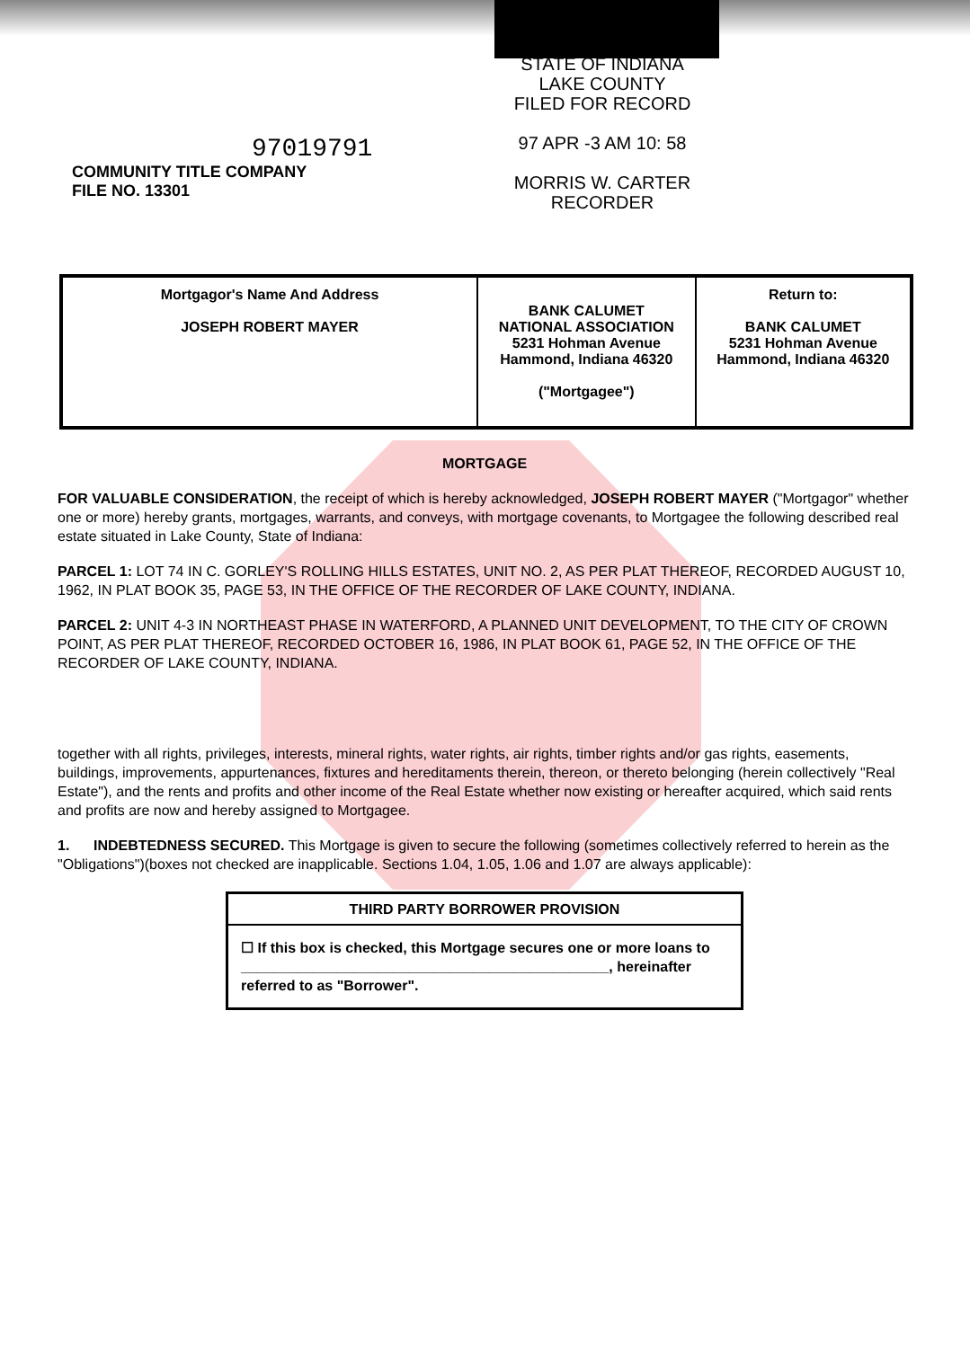STATE OF INDIANA
LAKE COUNTY
FILED FOR RECORD
97 APR -3 AM 10: 58
MORRIS W. CARTER
RECORDER
97019791
COMMUNITY TITLE COMPANY
FILE NO. 13301
| Mortgagor's Name And Address JOSEPH ROBERT MAYER | BANK CALUMET NATIONAL ASSOCIATION 5231 Hohman Avenue Hammond, Indiana 46320 ("Mortgagee") | Return to: BANK CALUMET 5231 Hohman Avenue Hammond, Indiana 46320 |
MORTGAGE
FOR VALUABLE CONSIDERATION, the receipt of which is hereby acknowledged, JOSEPH ROBERT MAYER ("Mortgagor" whether one or more) hereby grants, mortgages, warrants, and conveys, with mortgage covenants, to Mortgagee the following described real estate situated in Lake County, State of Indiana:
PARCEL 1: LOT 74 IN C. GORLEY'S ROLLING HILLS ESTATES, UNIT NO. 2, AS PER PLAT THEREOF, RECORDED AUGUST 10, 1962, IN PLAT BOOK 35, PAGE 53, IN THE OFFICE OF THE RECORDER OF LAKE COUNTY, INDIANA.
PARCEL 2: UNIT 4-3 IN NORTHEAST PHASE IN WATERFORD, A PLANNED UNIT DEVELOPMENT, TO THE CITY OF CROWN POINT, AS PER PLAT THEREOF, RECORDED OCTOBER 16, 1986, IN PLAT BOOK 61, PAGE 52, IN THE OFFICE OF THE RECORDER OF LAKE COUNTY, INDIANA.
together with all rights, privileges, interests, mineral rights, water rights, air rights, timber rights and/or gas rights, easements, buildings, improvements, appurtenances, fixtures and hereditaments therein, thereon, or thereto belonging (herein collectively "Real Estate"), and the rents and profits and other income of the Real Estate whether now existing or hereafter acquired, which said rents and profits are now and hereby assigned to Mortgagee.
1. INDEBTEDNESS SECURED. This Mortgage is given to secure the following (sometimes collectively referred to herein as the "Obligations")(boxes not checked are inapplicable. Sections 1.04, 1.05, 1.06 and 1.07 are always applicable):
THIRD PARTY BORROWER PROVISION
☐ If this box is checked, this Mortgage secures one or more loans to ______________________________________________, hereinafter referred to as "Borrower".